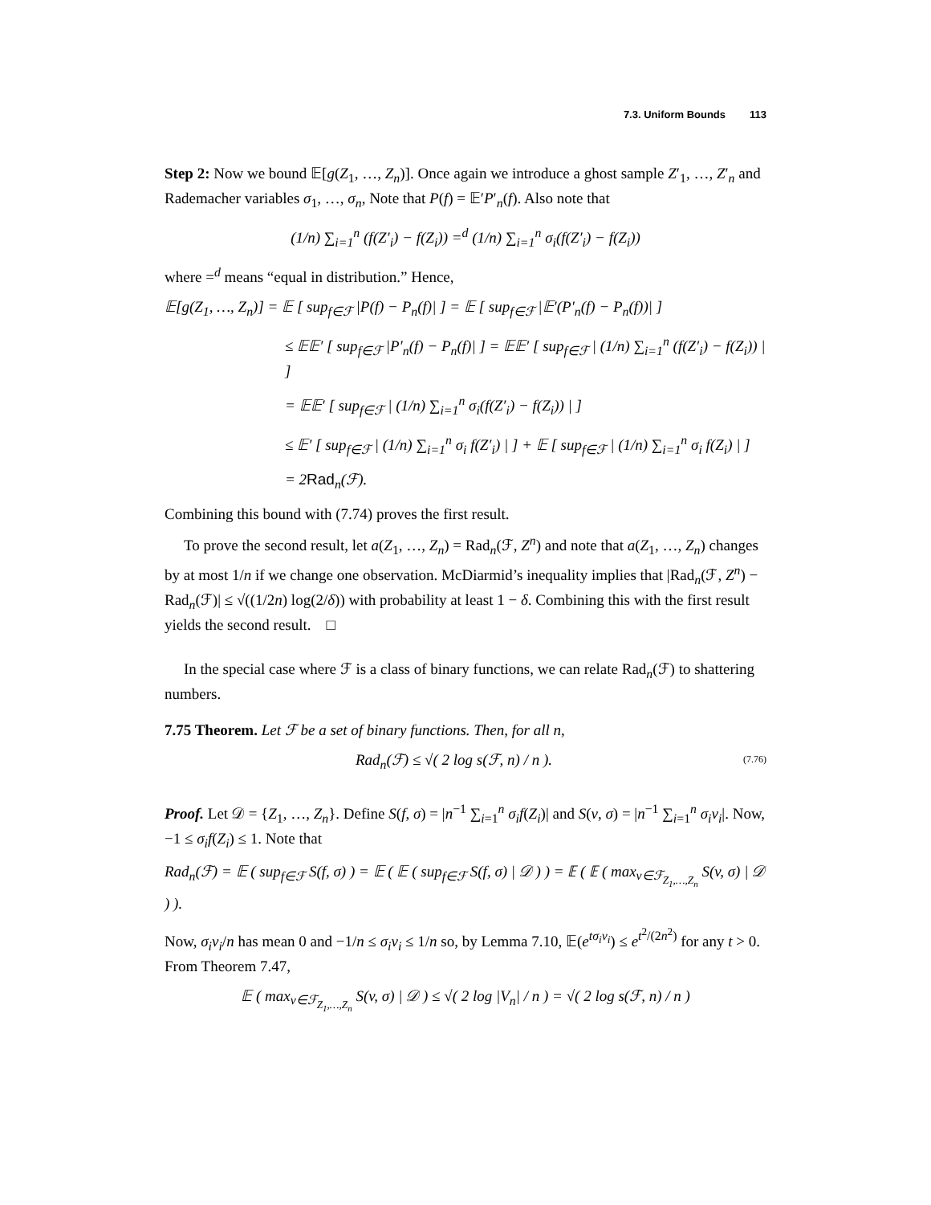7.3. Uniform Bounds 113
Step 2: Now we bound 𝔼[g(Z<sub>1</sub>, …, Z<sub>n</sub>)]. Once again we introduce a ghost sample Z′<sub>1</sub>, …, Z′<sub>n</sub> and Rademacher variables σ<sub>1</sub>, …, σ<sub>n</sub>, Note that P(f) = 𝔼′P′<sub>n</sub>(f). Also note that
(1/n) ∑<sub>i=1</sub><sup>n</sup> (f(Z′<sub>i</sub>) − f(Z<sub>i</sub>)) =<sup>d</sup> (1/n) ∑<sub>i=1</sub><sup>n</sup> σ<sub>i</sub>(f(Z′<sub>i</sub>) − f(Z<sub>i</sub>))
where =<sup>d</sup> means “equal in distribution.” Hence,
𝔼[g(Z<sub>1</sub>, …, Z<sub>n</sub>)] = 𝔼 [ sup<sub>f∈ℱ</sub> |P(f) − P<sub>n</sub>(f)| ] = 𝔼 [ sup<sub>f∈ℱ</sub> |𝔼′(P′<sub>n</sub>(f) − P<sub>n</sub>(f))| ]
≤ 𝔼𝔼′ [ sup<sub>f∈ℱ</sub> |P′<sub>n</sub>(f) − P<sub>n</sub>(f)| ] = 𝔼𝔼′ [ sup<sub>f∈ℱ</sub> | (1/n) ∑<sub>i=1</sub><sup>n</sup> (f(Z′<sub>i</sub>) − f(Z<sub>i</sub>)) | ]
= 𝔼𝔼′ [ sup<sub>f∈ℱ</sub> | (1/n) ∑<sub>i=1</sub><sup>n</sup> σ<sub>i</sub>(f(Z′<sub>i</sub>) − f(Z<sub>i</sub>)) | ]
≤ 𝔼′ [ sup<sub>f∈ℱ</sub> | (1/n) ∑<sub>i=1</sub><sup>n</sup> σ<sub>i</sub> f(Z′<sub>i</sub>) | ] + 𝔼 [ sup<sub>f∈ℱ</sub> | (1/n) ∑<sub>i=1</sub><sup>n</sup> σ<sub>i</sub> f(Z<sub>i</sub>) | ]
= 2Rad<sub>n</sub>(ℱ).
Combining this bound with (7.74) proves the first result.
To prove the second result, let a(Z<sub>1</sub>, …, Z<sub>n</sub>) = Rad<sub>n</sub>(ℱ, Z<sup>n</sup>) and note that a(Z<sub>1</sub>, …, Z<sub>n</sub>) changes by at most 1/n if we change one observation. McDiarmid’s inequality implies that |Rad<sub>n</sub>(ℱ, Z<sup>n</sup>) − Rad<sub>n</sub>(ℱ)| ≤ √((1/2n) log(2/δ)) with probability at least 1 − δ. Combining this with the first result yields the second result. □
In the special case where ℱ is a class of binary functions, we can relate Rad<sub>n</sub>(ℱ) to shattering numbers.
7.75 Theorem. Let ℱ be a set of binary functions. Then, for all n,
Rad<sub>n</sub>(ℱ) ≤ √( 2 log s(ℱ, n) / n ). (7.76)
Proof. Let 𝒟 = {Z<sub>1</sub>, …, Z<sub>n</sub>}. Define S(f, σ) = |n<sup>−1</sup> ∑<sub>i=1</sub><sup>n</sup> σ<sub>i</sub>f(Z<sub>i</sub>)| and S(v, σ) = |n<sup>−1</sup> ∑<sub>i=1</sub><sup>n</sup> σ<sub>i</sub>v<sub>i</sub>|. Now, −1 ≤ σ<sub>i</sub>f(Z<sub>i</sub>) ≤ 1. Note that
Rad<sub>n</sub>(ℱ) = 𝔼 ( sup<sub>f∈ℱ</sub> S(f, σ) ) = 𝔼 ( 𝔼 ( sup<sub>f∈ℱ</sub> S(f, σ) | 𝒟 ) ) = 𝔼 ( 𝔼 ( max<sub>v∈ℱ<sub>Z<sub>1</sub>,…,Z<sub>n</sub></sub></sub> S(v, σ) | 𝒟 ) ).
Now, σ<sub>i</sub>v<sub>i</sub>/n has mean 0 and −1/n ≤ σ<sub>i</sub>v<sub>i</sub> ≤ 1/n so, by Lemma 7.10, 𝔼(e<sup>tσ<sub>i</sub>v<sub>i</sub></sup>) ≤ e<sup>t<sup>2</sup>/(2n<sup>2</sup>)</sup> for any t > 0. From Theorem 7.47,
𝔼 ( max<sub>v∈ℱ<sub>Z<sub>1</sub>,…,Z<sub>n</sub></sub></sub> S(v, σ) | 𝒟 ) ≤ √( 2 log |V<sub>n</sub>| / n ) = √( 2 log s(ℱ, n) / n )